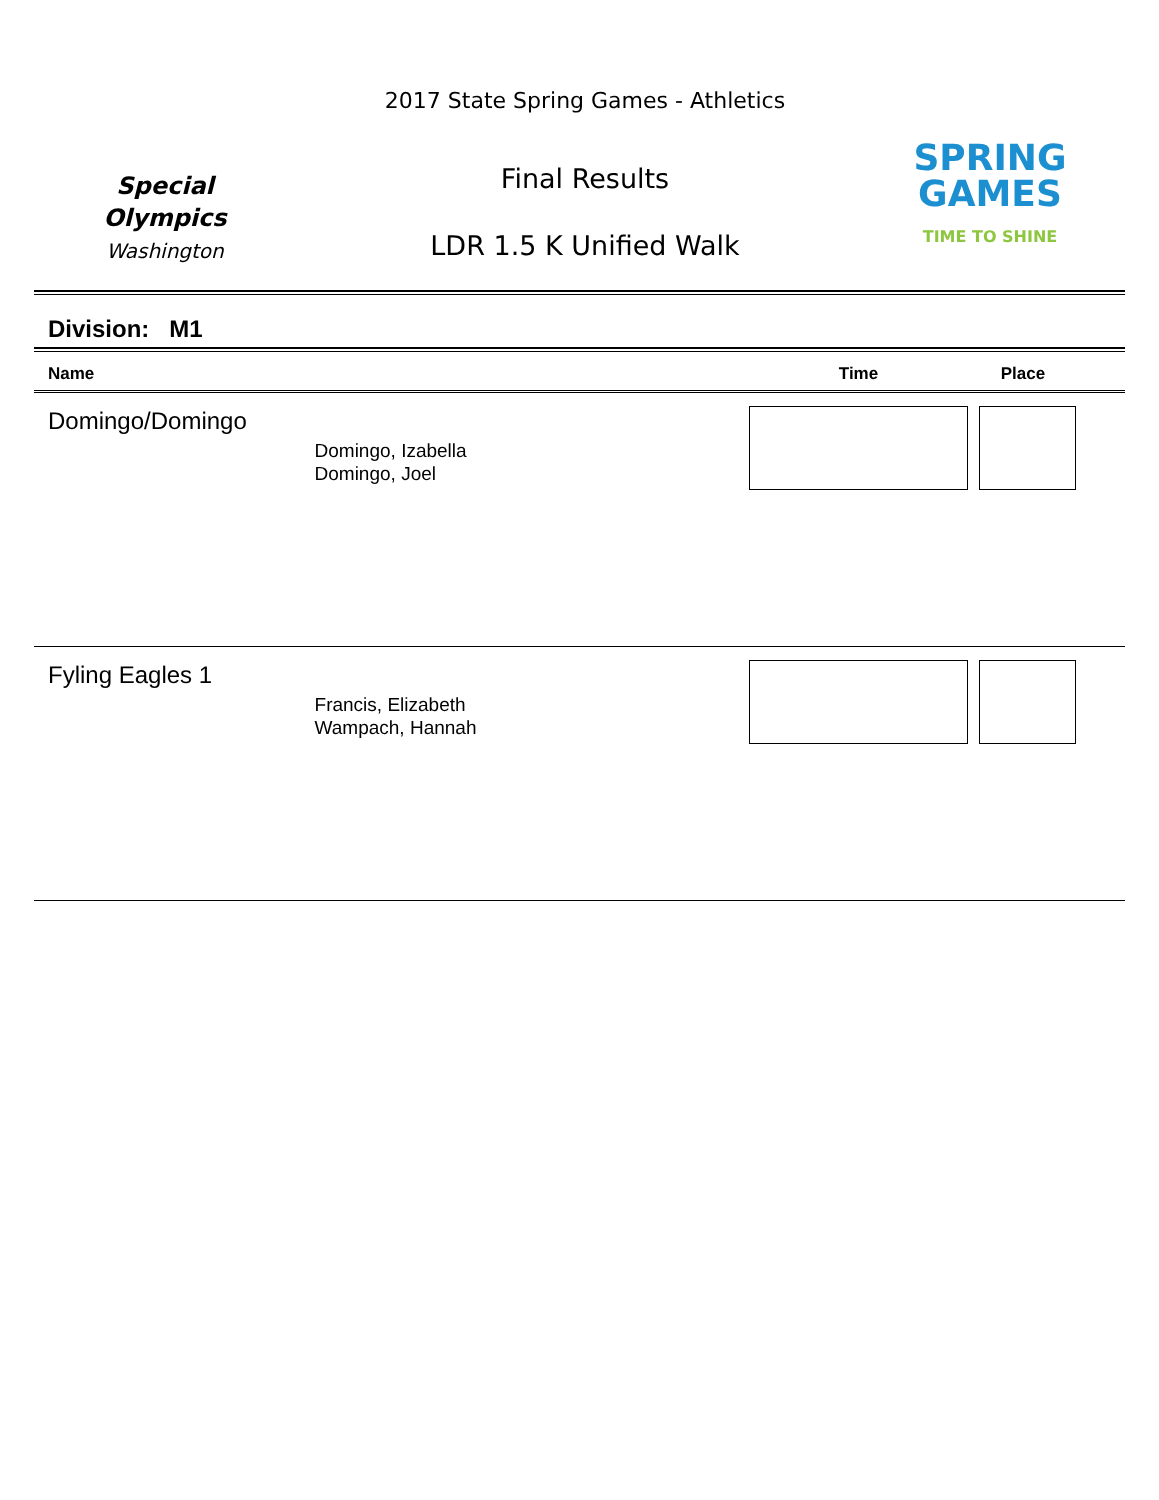Special
Olympics
Washington
2017 State Spring Games - Athletics
Final Results
LDR 1.5 K Unified Walk
SPRING
GAMES
TIME TO SHINE
Division: M1
| Name | | Time | Place | |
| --- | --- | --- | --- | --- |
| Domingo/Domingo | Domingo, Izabella Domingo, Joel | | | |
| Fyling Eagles 1 | Francis, Elizabeth Wampach, Hannah | | | |